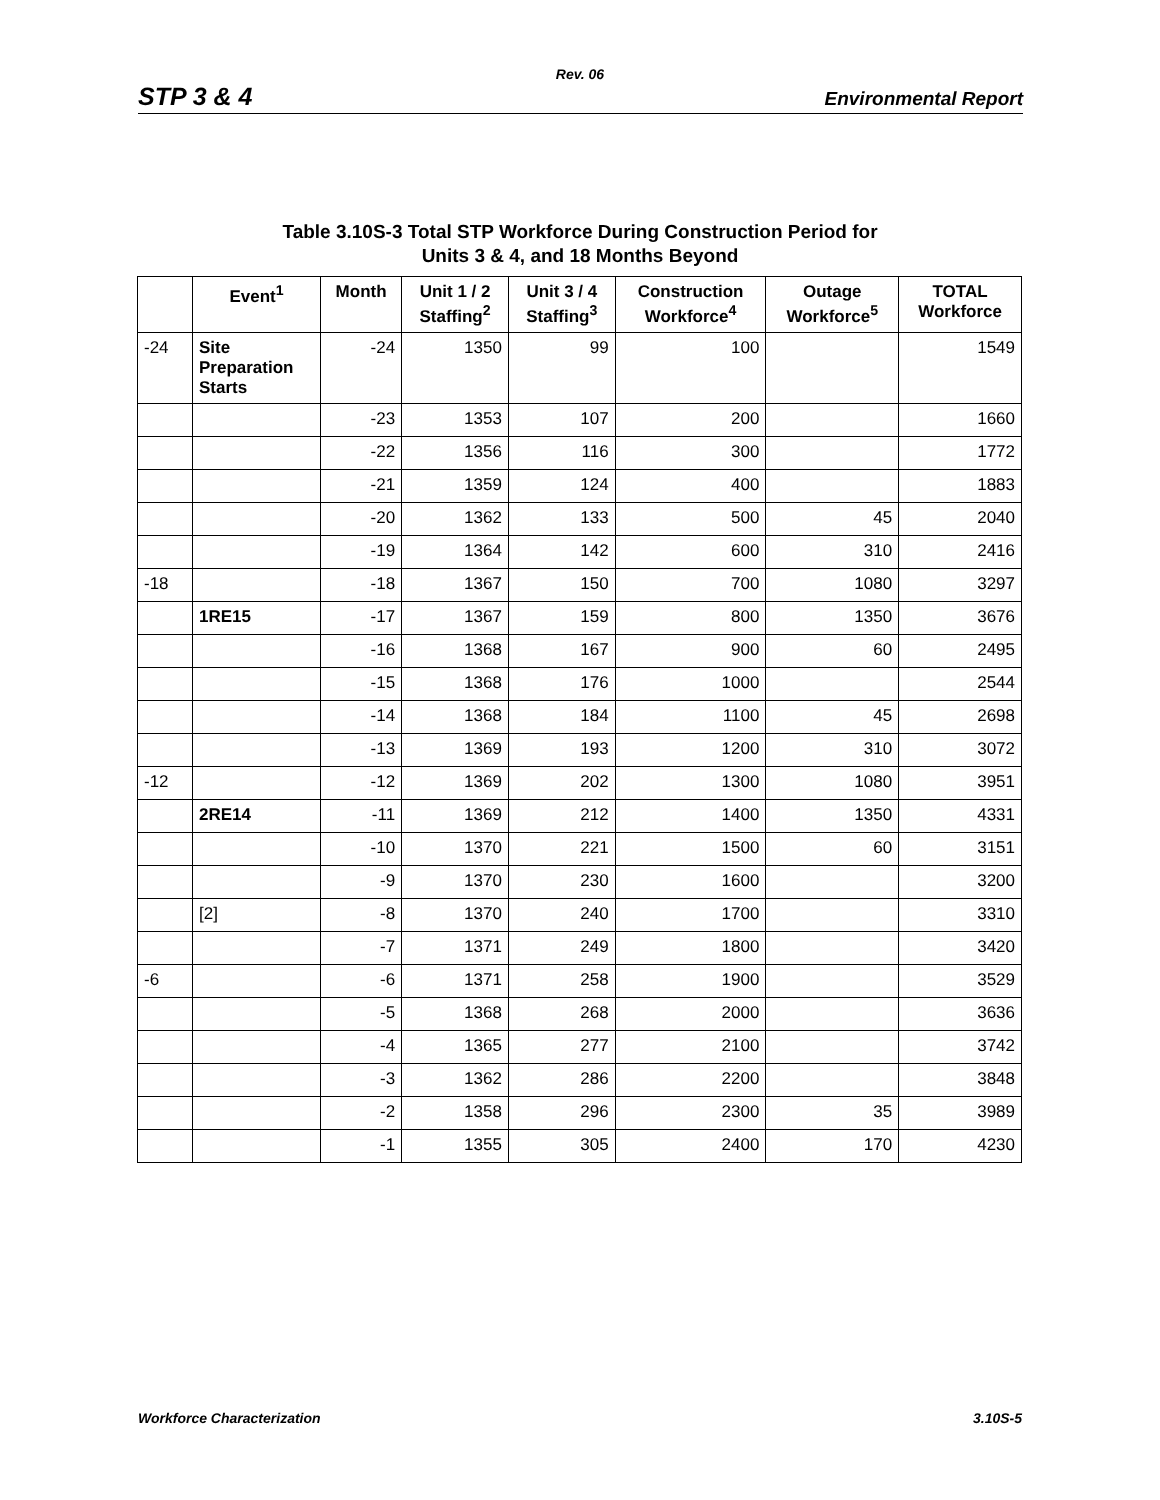Rev. 06
STP 3 & 4 Environmental Report
Table 3.10S-3 Total STP Workforce During Construction Period for
Units 3 & 4, and 18 Months Beyond
| | Event<sup>1</sup> | Month | Unit 1 / 2 Staffing<sup>2</sup> | Unit 3 / 4 Staffing<sup>3</sup> | Construction Workforce<sup>4</sup> | Outage Workforce<sup>5</sup> | TOTAL Workforce |
| --- | --- | --- | --- | --- | --- | --- | --- |
| -24 | Site Preparation Starts | -24 | 1350 | 99 | 100 | | 1549 |
| | | -23 | 1353 | 107 | 200 | | 1660 |
| | | -22 | 1356 | 116 | 300 | | 1772 |
| | | -21 | 1359 | 124 | 400 | | 1883 |
| | | -20 | 1362 | 133 | 500 | 45 | 2040 |
| | | -19 | 1364 | 142 | 600 | 310 | 2416 |
| -18 | | -18 | 1367 | 150 | 700 | 1080 | 3297 |
| | 1RE15 | -17 | 1367 | 159 | 800 | 1350 | 3676 |
| | | -16 | 1368 | 167 | 900 | 60 | 2495 |
| | | -15 | 1368 | 176 | 1000 | | 2544 |
| | | -14 | 1368 | 184 | 1100 | 45 | 2698 |
| | | -13 | 1369 | 193 | 1200 | 310 | 3072 |
| -12 | | -12 | 1369 | 202 | 1300 | 1080 | 3951 |
| | 2RE14 | -11 | 1369 | 212 | 1400 | 1350 | 4331 |
| | | -10 | 1370 | 221 | 1500 | 60 | 3151 |
| | | -9 | 1370 | 230 | 1600 | | 3200 |
| | [2] | -8 | 1370 | 240 | 1700 | | 3310 |
| | | -7 | 1371 | 249 | 1800 | | 3420 |
| -6 | | -6 | 1371 | 258 | 1900 | | 3529 |
| | | -5 | 1368 | 268 | 2000 | | 3636 |
| | | -4 | 1365 | 277 | 2100 | | 3742 |
| | | -3 | 1362 | 286 | 2200 | | 3848 |
| | | -2 | 1358 | 296 | 2300 | 35 | 3989 |
| | | -1 | 1355 | 305 | 2400 | 170 | 4230 |
Workforce Characterization 3.10S-5